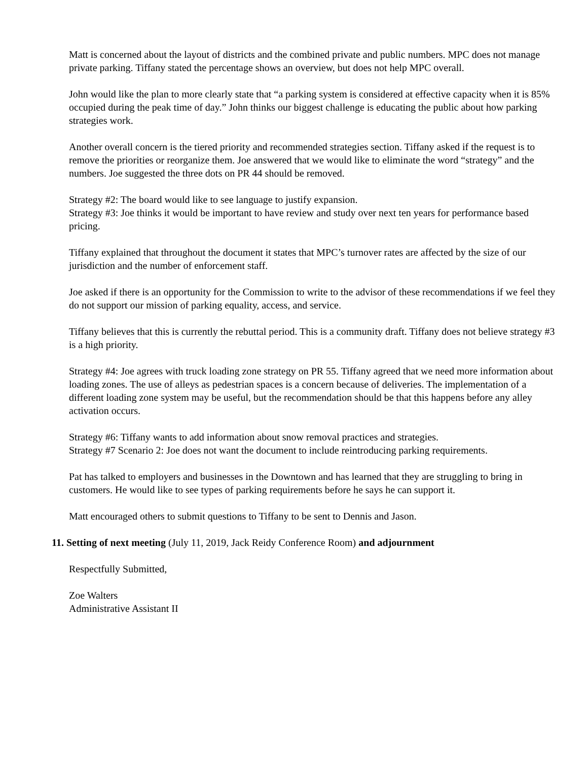Matt is concerned about the layout of districts and the combined private and public numbers. MPC does not manage private parking. Tiffany stated the percentage shows an overview, but does not help MPC overall.
John would like the plan to more clearly state that “a parking system is considered at effective capacity when it is 85% occupied during the peak time of day.” John thinks our biggest challenge is educating the public about how parking strategies work.
Another overall concern is the tiered priority and recommended strategies section. Tiffany asked if the request is to remove the priorities or reorganize them. Joe answered that we would like to eliminate the word “strategy” and the numbers. Joe suggested the three dots on PR 44 should be removed.
Strategy #2: The board would like to see language to justify expansion.
Strategy #3: Joe thinks it would be important to have review and study over next ten years for performance based pricing.
Tiffany explained that throughout the document it states that MPC’s turnover rates are affected by the size of our jurisdiction and the number of enforcement staff.
Joe asked if there is an opportunity for the Commission to write to the advisor of these recommendations if we feel they do not support our mission of parking equality, access, and service.
Tiffany believes that this is currently the rebuttal period. This is a community draft. Tiffany does not believe strategy #3 is a high priority.
Strategy #4: Joe agrees with truck loading zone strategy on PR 55. Tiffany agreed that we need more information about loading zones. The use of alleys as pedestrian spaces is a concern because of deliveries. The implementation of a different loading zone system may be useful, but the recommendation should be that this happens before any alley activation occurs.
Strategy #6: Tiffany wants to add information about snow removal practices and strategies.
Strategy #7 Scenario 2: Joe does not want the document to include reintroducing parking requirements.
Pat has talked to employers and businesses in the Downtown and has learned that they are struggling to bring in customers. He would like to see types of parking requirements before he says he can support it.
Matt encouraged others to submit questions to Tiffany to be sent to Dennis and Jason.
11. Setting of next meeting (July 11, 2019, Jack Reidy Conference Room) and adjournment
Respectfully Submitted,
Zoe Walters
Administrative Assistant II